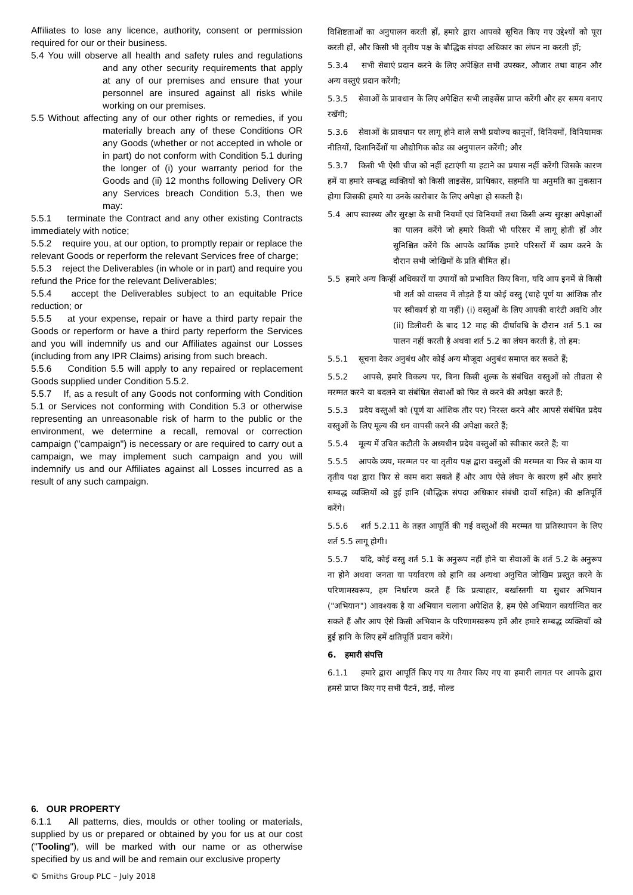Affiliates to lose any licence, authority, consent or permission required for our or their business.
5.4 You will observe all health and safety rules and regulations and any other security requirements that apply at any of our premises and ensure that your personnel are insured against all risks while working on our premises.
5.5 Without affecting any of our other rights or remedies, if you materially breach any of these Conditions OR any Goods (whether or not accepted in whole or in part) do not conform with Condition 5.1 during the longer of (i) your warranty period for the Goods and (ii) 12 months following Delivery OR any Services breach Condition 5.3, then we may:
5.5.1 terminate the Contract and any other existing Contracts immediately with notice;
5.5.2 require you, at our option, to promptly repair or replace the relevant Goods or reperform the relevant Services free of charge;
5.5.3 reject the Deliverables (in whole or in part) and require you refund the Price for the relevant Deliverables;
5.5.4 accept the Deliverables subject to an equitable Price reduction; or
5.5.5 at your expense, repair or have a third party repair the Goods or reperform or have a third party reperform the Services and you will indemnify us and our Affiliates against our Losses (including from any IPR Claims) arising from such breach.
5.5.6 Condition 5.5 will apply to any repaired or replacement Goods supplied under Condition 5.5.2.
5.5.7 If, as a result of any Goods not conforming with Condition 5.1 or Services not conforming with Condition 5.3 or otherwise representing an unreasonable risk of harm to the public or the environment, we determine a recall, removal or correction campaign ("campaign") is necessary or are required to carry out a campaign, we may implement such campaign and you will indemnify us and our Affiliates against all Losses incurred as a result of any such campaign.
6. OUR PROPERTY
6.1.1 All patterns, dies, moulds or other tooling or materials, supplied by us or prepared or obtained by you for us at our cost ("Tooling"), will be marked with our name or as otherwise specified by us and will be and remain our exclusive property
विशिष्टताओं का अनुपालन करती हों, हमारे द्वारा आपको सूचित किए गए उद्देश्यों को पूरा करती हों, और किसी भी तृतीय पक्ष के बौद्धिक संपदा अधिकार का लंघन ना करती हों;
5.3.4 सभी सेवाएं प्रदान करने के लिए अपेक्षित सभी उपस्कर, औजार तथा वाहन और अन्य वस्तुएं प्रदान करेंगी;
5.3.5 सेवाओं के प्रावधान के लिए अपेक्षित सभी लाइसेंस प्राप्त करेंगी और हर समय बनाए रखेंगी;
5.3.6 सेवाओं के प्रावधान पर लागू होने वाले सभी प्रयोज्य कानूनों, विनियमों, विनियामक नीतियों, दिशानिर्देशों या औद्योगिक कोड का अनुपालन करेंगी; और
5.3.7 किसी भी ऐसी चीज को नहीं हटाएंगी या हटाने का प्रयास नहीं करेंगी जिसके कारण हमें या हमारे सम्बद्ध व्यक्तियों को किसी लाइसेंस, प्राधिकार, सहमति या अनुमति का नुकसान होगा जिसकी हमारे या उनके कारोबार के लिए अपेक्षा हो सकती है।
5.4 आप स्वास्थ्य और सुरक्षा के सभी नियमों एवं विनियमों तथा किसी अन्य सुरक्षा अपेक्षाओं का पालन करेंगे जो हमारे किसी भी परिसर में लागू होती हों और सुनिश्चित करेंगे कि आपके कार्मिक हमारे परिसरों में काम करने के दौरान सभी जोखिमों के प्रति बीमित हों।
5.5 हमारे अन्य किन्हीं अधिकारों या उपायों को प्रभावित किए बिना, यदि आप इनमें से किसी भी शर्त को वास्तव में तोड़ते हैं या कोई वस्तु (चाहे पूर्ण या आंशिक तौर पर स्वीकार्य हो या नहीं) (i) वस्तुओं के लिए आपकी वारंटी अवधि और (ii) डिलीवरी के बाद 12 माह की दीर्घावधि के दौरान शर्त 5.1 का पालन नहीं करती है अथवा शर्त 5.2 का लंघन करती है, तो हम:
5.5.1 सूचना देकर अनुबंध और कोई अन्य मौजूदा अनुबंध समाप्त कर सकते हैं;
5.5.2 आपसे, हमारे विकल्प पर, बिना किसी शुल्क के संबंधित वस्तुओं को तीव्रता से मरम्मत करने या बदलने या संबंधित सेवाओं को फिर से करने की अपेक्षा करते हैं;
5.5.3 प्रदेय वस्तुओं को (पूर्ण या आंशिक तौर पर) निरस्त करने और आपसे संबंधित प्रदेय वस्तुओं के लिए मूल्य की धन वापसी करने की अपेक्षा करते हैं;
5.5.4 मूल्य में उचित कटौती के अध्यधीन प्रदेय वस्तुओं को स्वीकार करते हैं; या
5.5.5 आपके व्यय, मरम्मत पर या तृतीय पक्ष द्वारा वस्तुओं की मरम्मत या फिर से काम या तृतीय पक्ष द्वारा फिर से काम करा सकते हैं और आप ऐसे लंघन के कारण हमें और हमारे सम्बद्ध व्यक्तियों को हुई हानि (बौद्धिक संपदा अधिकार संबंधी दावों सहित) की क्षतिपूर्ति करेंगे।
5.5.6 शर्त 5.2.11 के तहत आपूर्ति की गई वस्तुओं की मरम्मत या प्रतिस्थापन के लिए शर्त 5.5 लागू होगी।
5.5.7 यदि, कोई वस्तु शर्त 5.1 के अनुरूप नहीं होने या सेवाओं के शर्त 5.2 के अनुरूप ना होने अथवा जनता या पर्यावरण को हानि का अन्यथा अनुचित जोखिम प्रस्तुत करने के परिणामस्वरूप, हम निर्धारण करते हैं कि प्रत्याहार, बर्खास्तगी या सुधार अभियान ("अभियान") आवश्यक है या अभियान चलाना अपेक्षित है, हम ऐसे अभियान कार्यान्वित कर सकते हैं और आप ऐसे किसी अभियान के परिणामस्वरूप हमें और हमारे सम्बद्ध व्यक्तियों को हुई हानि के लिए हमें क्षतिपूर्ति प्रदान करेंगे।
6. हमारी संपत्ति
6.1.1 हमारे द्वारा आपूर्ति किए गए या तैयार किए गए या हमारी लागत पर आपके द्वारा हमसे प्राप्त किए गए सभी पैटर्न, डाई, मोल्ड
© Smiths Group PLC – July 2018